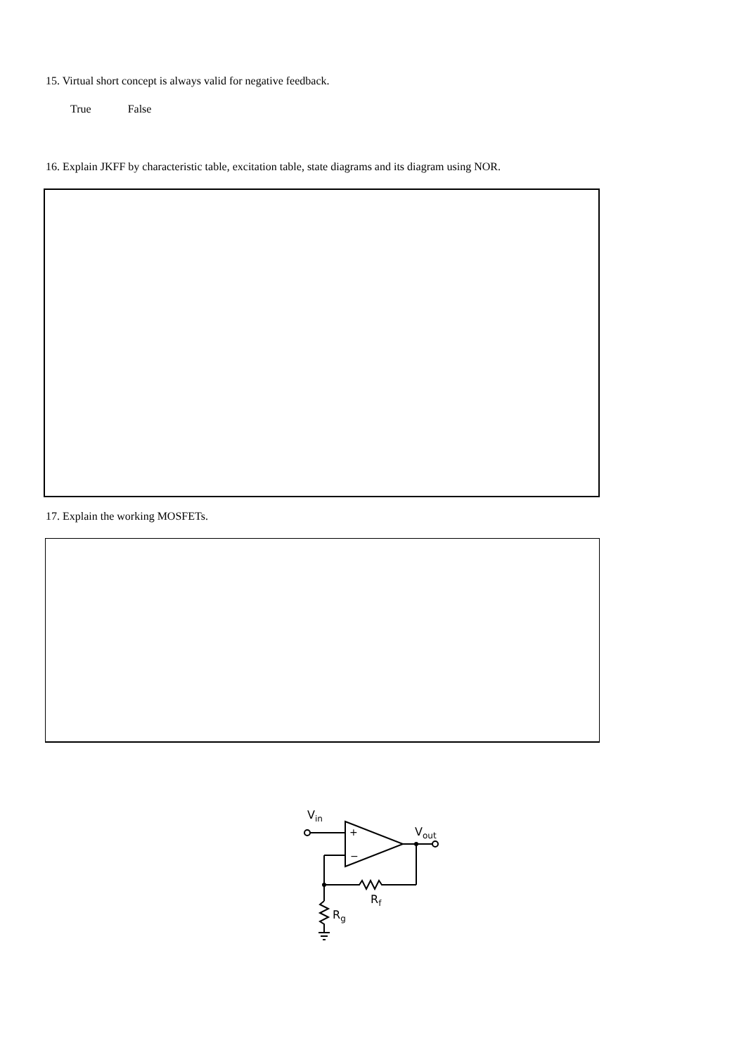15. Virtual short concept is always valid for negative feedback.
True False
16. Explain JKFF by characteristic table, excitation table, state diagrams and its diagram using NOR.
17. Explain the working MOSFETs.
Vin
+
−
Vout
Rf
Rg